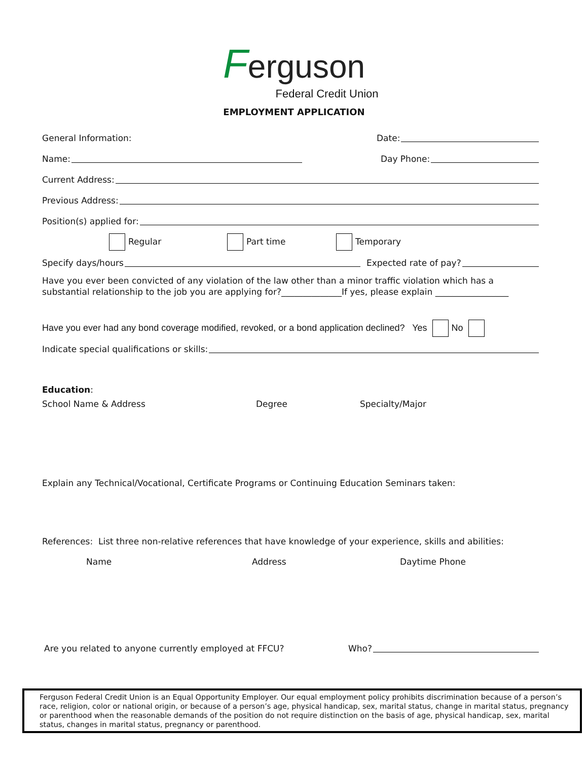Ferguson
Federal Credit Union
EMPLOYMENT APPLICATION
General Information: Date:
Name: Day Phone:
Current Address:
Previous Address:
Position(s) applied for:
Regular Part time Temporary
Specify days/hours Expected rate of pay?
Have you ever been convicted of any violation of the law other than a minor traffic violation which has a substantial relationship to the job you are applying for?______________If yes, please explain _________________
Have you ever had any bond coverage modified, revoked, or a bond application declined? Yes No
Indicate special qualifications or skills:
Education:
School Name & Address Degree Specialty/Major
Explain any Technical/Vocational, Certificate Programs or Continuing Education Seminars taken:
References: List three non-relative references that have knowledge of your experience, skills and abilities:
Name Address Daytime Phone
Are you related to anyone currently employed at FFCU? Who?
Ferguson Federal Credit Union is an Equal Opportunity Employer. Our equal employment policy prohibits discrimination because of a person’s race, religion, color or national origin, or because of a person’s age, physical handicap, sex, marital status, change in marital status, pregnancy or parenthood when the reasonable demands of the position do not require distinction on the basis of age, physical handicap, sex, marital status, changes in marital status, pregnancy or parenthood.